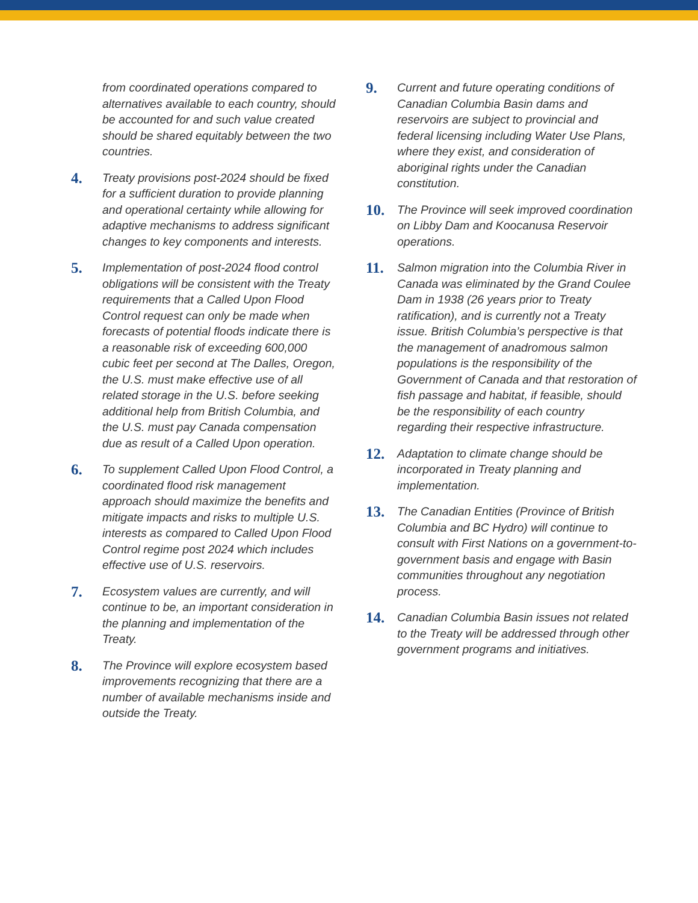from coordinated operations compared to alternatives available to each country, should be accounted for and such value created should be shared equitably between the two countries.
4.
Treaty provisions post-2024 should be fixed for a sufficient duration to provide planning and operational certainty while allowing for adaptive mechanisms to address significant changes to key components and interests.
5.
Implementation of post-2024 flood control obligations will be consistent with the Treaty requirements that a Called Upon Flood Control request can only be made when forecasts of potential floods indicate there is a reasonable risk of exceeding 600,000 cubic feet per second at The Dalles, Oregon, the U.S. must make effective use of all related storage in the U.S. before seeking additional help from British Columbia, and the U.S. must pay Canada compensation due as result of a Called Upon operation.
6.
To supplement Called Upon Flood Control, a coordinated flood risk management approach should maximize the benefits and mitigate impacts and risks to multiple U.S. interests as compared to Called Upon Flood Control regime post 2024 which includes effective use of U.S. reservoirs.
7.
Ecosystem values are currently, and will continue to be, an important consideration in the planning and implementation of the Treaty.
8.
The Province will explore ecosystem based improvements recognizing that there are a number of available mechanisms inside and outside the Treaty.
9.
Current and future operating conditions of Canadian Columbia Basin dams and reservoirs are subject to provincial and federal licensing including Water Use Plans, where they exist, and consideration of aboriginal rights under the Canadian constitution.
10.
The Province will seek improved coordination on Libby Dam and Koocanusa Reservoir operations.
11.
Salmon migration into the Columbia River in Canada was eliminated by the Grand Coulee Dam in 1938 (26 years prior to Treaty ratification), and is currently not a Treaty issue. British Columbia’s perspective is that the management of anadromous salmon populations is the responsibility of the Government of Canada and that restoration of fish passage and habitat, if feasible, should be the responsibility of each country regarding their respective infrastructure.
12.
Adaptation to climate change should be incorporated in Treaty planning and implementation.
13.
The Canadian Entities (Province of British Columbia and BC Hydro) will continue to consult with First Nations on a government-to-government basis and engage with Basin communities throughout any negotiation process.
14.
Canadian Columbia Basin issues not related to the Treaty will be addressed through other government programs and initiatives.